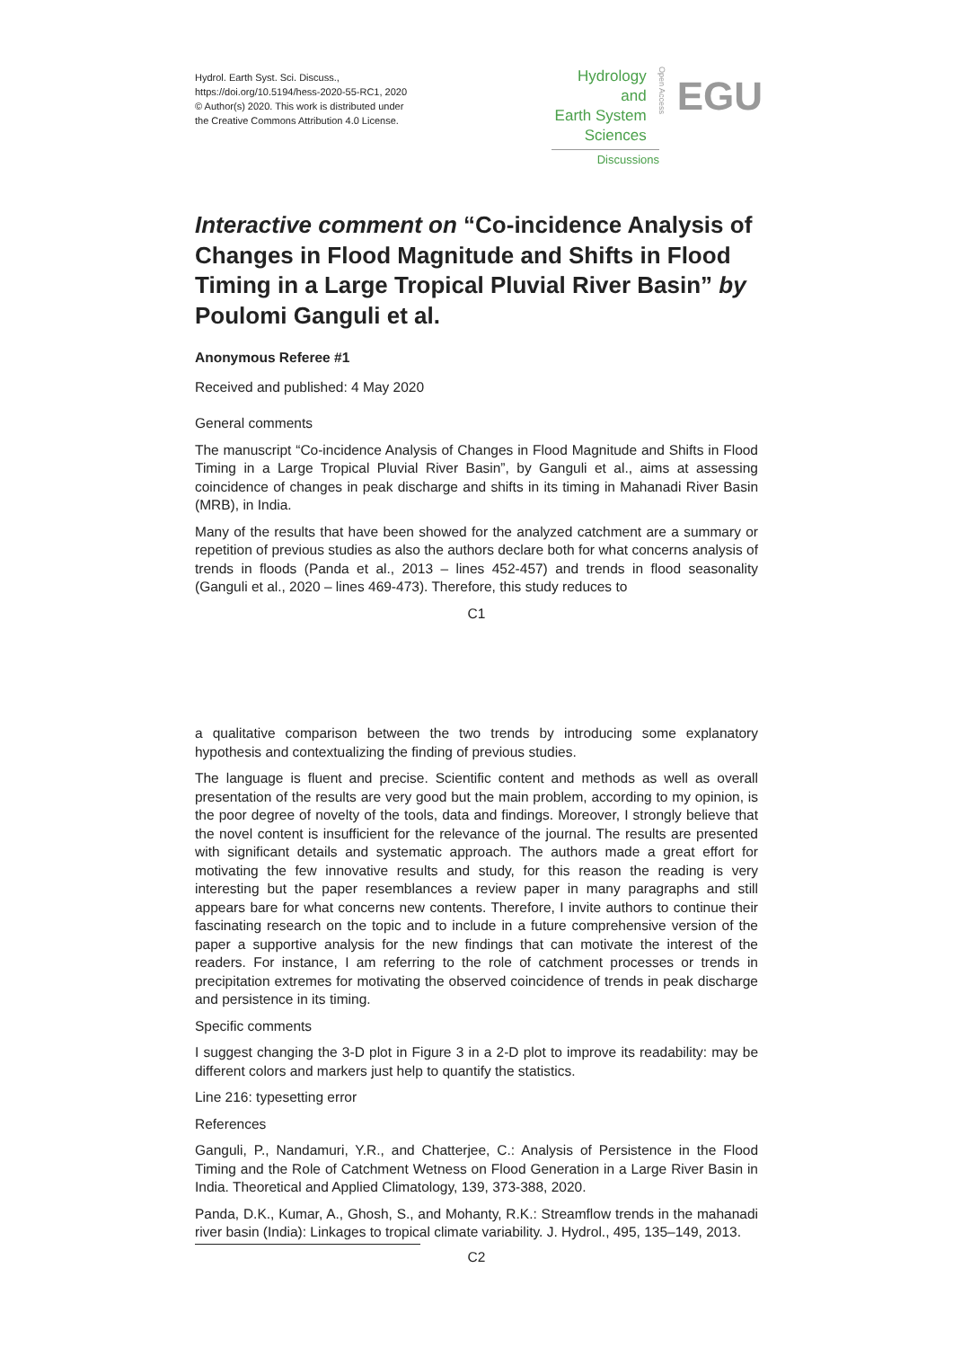Hydrol. Earth Syst. Sci. Discuss.,
https://doi.org/10.5194/hess-2020-55-RC1, 2020
© Author(s) 2020. This work is distributed under
the Creative Commons Attribution 4.0 License.
Hydrology and
Earth System
Sciences
Open Access
EGU
Discussions
Interactive comment on “Co-incidence Analysis of Changes in Flood Magnitude and Shifts in Flood Timing in a Large Tropical Pluvial River Basin” by Poulomi Ganguli et al.
Anonymous Referee #1
Received and published: 4 May 2020
General comments
The manuscript “Co-incidence Analysis of Changes in Flood Magnitude and Shifts in Flood Timing in a Large Tropical Pluvial River Basin”, by Ganguli et al., aims at assessing coincidence of changes in peak discharge and shifts in its timing in Mahanadi River Basin (MRB), in India.
Many of the results that have been showed for the analyzed catchment are a summary or repetition of previous studies as also the authors declare both for what concerns analysis of trends in floods (Panda et al., 2013 – lines 452-457) and trends in flood seasonality (Ganguli et al., 2020 – lines 469-473). Therefore, this study reduces to
C1
a qualitative comparison between the two trends by introducing some explanatory hypothesis and contextualizing the finding of previous studies.
The language is fluent and precise. Scientific content and methods as well as overall presentation of the results are very good but the main problem, according to my opinion, is the poor degree of novelty of the tools, data and findings. Moreover, I strongly believe that the novel content is insufficient for the relevance of the journal. The results are presented with significant details and systematic approach. The authors made a great effort for motivating the few innovative results and study, for this reason the reading is very interesting but the paper resemblances a review paper in many paragraphs and still appears bare for what concerns new contents. Therefore, I invite authors to continue their fascinating research on the topic and to include in a future comprehensive version of the paper a supportive analysis for the new findings that can motivate the interest of the readers. For instance, I am referring to the role of catchment processes or trends in precipitation extremes for motivating the observed coincidence of trends in peak discharge and persistence in its timing.
Specific comments
I suggest changing the 3-D plot in Figure 3 in a 2-D plot to improve its readability: may be different colors and markers just help to quantify the statistics.
Line 216: typesetting error
References
Ganguli, P., Nandamuri, Y.R., and Chatterjee, C.: Analysis of Persistence in the Flood Timing and the Role of Catchment Wetness on Flood Generation in a Large River Basin in India. Theoretical and Applied Climatology, 139, 373-388, 2020.
Panda, D.K., Kumar, A., Ghosh, S., and Mohanty, R.K.: Streamflow trends in the mahanadi river basin (India): Linkages to tropical climate variability. J. Hydrol., 495, 135–149, 2013.
C2